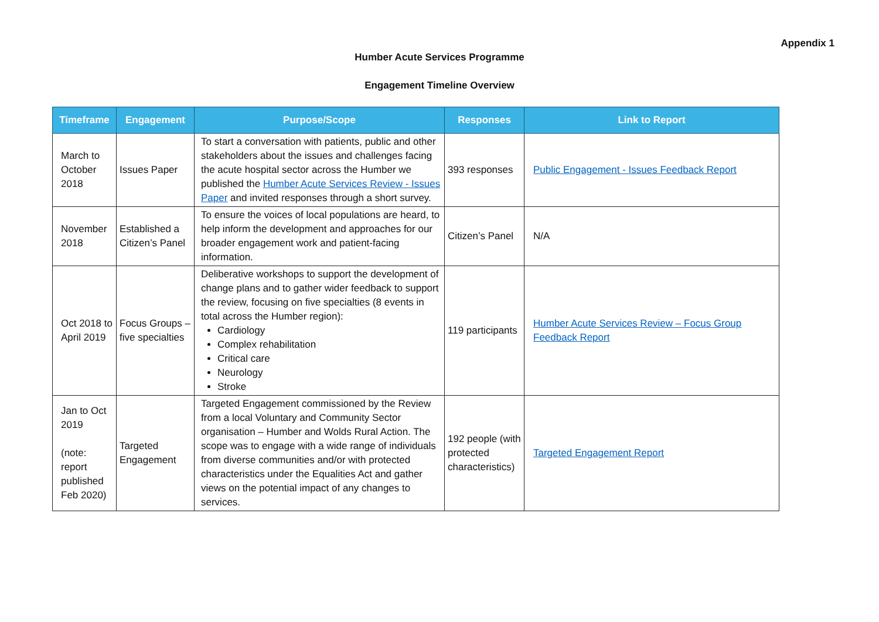Appendix 1
Humber Acute Services Programme
Engagement Timeline Overview
| Timeframe | Engagement | Purpose/Scope | Responses | Link to Report |
| --- | --- | --- | --- | --- |
| March to October 2018 | Issues Paper | To start a conversation with patients, public and other stakeholders about the issues and challenges facing the acute hospital sector across the Humber we published the Humber Acute Services Review - Issues Paper and invited responses through a short survey. | 393 responses | Public Engagement - Issues Feedback Report |
| November 2018 | Established a Citizen’s Panel | To ensure the voices of local populations are heard, to help inform the development and approaches for our broader engagement work and patient-facing information. | Citizen’s Panel | N/A |
| Oct 2018 to April 2019 | Focus Groups – five specialties | Deliberative workshops to support the development of change plans and to gather wider feedback to support the review, focusing on five specialties (8 events in total across the Humber region): Cardiology Complex rehabilitation Critical care Neurology Stroke | 119 participants | Humber Acute Services Review – Focus Group Feedback Report |
| Jan to Oct 2019 (note: report published Feb 2020) | Targeted Engagement | Targeted Engagement commissioned by the Review from a local Voluntary and Community Sector organisation – Humber and Wolds Rural Action. The scope was to engage with a wide range of individuals from diverse communities and/or with protected characteristics under the Equalities Act and gather views on the potential impact of any changes to services. | 192 people (with protected characteristics) | Targeted Engagement Report |